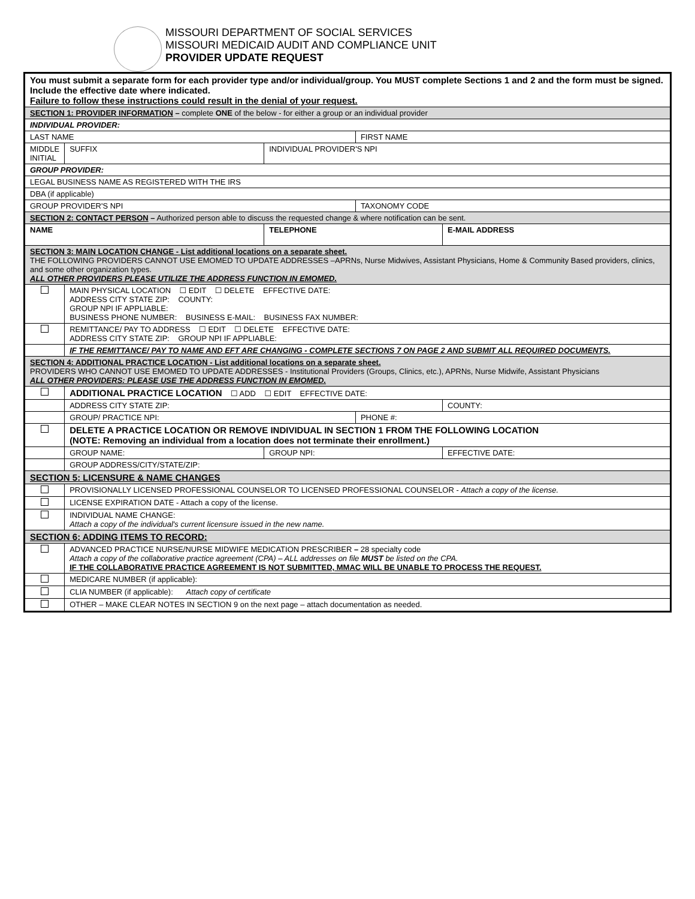MISSOURI DEPARTMENT OF SOCIAL SERVICES
MISSOURI MEDICAID AUDIT AND COMPLIANCE UNIT
PROVIDER UPDATE REQUEST
| You must submit a separate form for each provider type and/or individual/group. You MUST complete Sections 1 and 2 and the form must be signed. Include the effective date where indicated. Failure to follow these instructions could result in the denial of your request. | | | | |
| SECTION 1: PROVIDER INFORMATION – complete ONE of the below - for either a group or an individual provider | | | | |
| INDIVIDUAL PROVIDER: | | | | |
| LAST NAME | | | FIRST NAME | |
| MIDDLE INITIAL | SUFFIX | INDIVIDUAL PROVIDER'S NPI | | |
| GROUP PROVIDER: | | | | |
| LEGAL BUSINESS NAME AS REGISTERED WITH THE IRS | | | | |
| DBA (if applicable) | | | | |
| GROUP PROVIDER'S NPI | | | TAXONOMY CODE | |
| SECTION 2: CONTACT PERSON – Authorized person able to discuss the requested change & where notification can be sent. | | | | |
| NAME | | TELEPHONE | | E-MAIL ADDRESS |
| SECTION 3: MAIN LOCATION CHANGE - List additional locations on a separate sheet. THE FOLLOWING PROVIDERS CANNOT USE EMOMED TO UPDATE ADDRESSES –APRNs, Nurse Midwives, Assistant Physicians, Home & Community Based providers, clinics, and some other organization types. ALL OTHER PROVIDERS PLEASE UTILIZE THE ADDRESS FUNCTION IN EMOMED. | | | | |
| | MAIN PHYSICAL LOCATION ☐ EDIT ☐ DELETE EFFECTIVE DATE: ADDRESS CITY STATE ZIP: COUNTY: GROUP NPI IF APPLIABLE: BUSINESS PHONE NUMBER: BUSINESS E-MAIL: BUSINESS FAX NUMBER: | | | |
| | REMITTANCE/ PAY TO ADDRESS ☐ EDIT ☐ DELETE EFFECTIVE DATE: ADDRESS CITY STATE ZIP: GROUP NPI IF APPLIABLE: | | | |
| | IF THE REMITTANCE/ PAY TO NAME AND EFT ARE CHANGING - COMPLETE SECTIONS 7 ON PAGE 2 AND SUBMIT ALL REQUIRED DOCUMENTS. | | | |
| SECTION 4: ADDITIONAL PRACTICE LOCATION - List additional locations on a separate sheet. PROVIDERS WHO CANNOT USE EMOMED TO UPDATE ADDRESSES - Institutional Providers (Groups, Clinics, etc.), APRNs, Nurse Midwife, Assistant Physicians ALL OTHER PROVIDERS: PLEASE USE THE ADDRESS FUNCTION IN EMOMED. | | | | |
| | ADDITIONAL PRACTICE LOCATION ☐ ADD ☐ EDIT EFFECTIVE DATE: | | | |
| | ADDRESS CITY STATE ZIP: | | | COUNTY: |
| | GROUP/ PRACTICE NPI: | | PHONE #: | |
| | DELETE A PRACTICE LOCATION OR REMOVE INDIVIDUAL IN SECTION 1 FROM THE FOLLOWING LOCATION (NOTE: Removing an individual from a location does not terminate their enrollment.) | | | |
| | GROUP NAME: | GROUP NPI: | | EFFECTIVE DATE: |
| | GROUP ADDRESS/CITY/STATE/ZIP: | | | |
| SECTION 5: LICENSURE & NAME CHANGES | | | | |
| | PROVISIONALLY LICENSED PROFESSIONAL COUNSELOR TO LICENSED PROFESSIONAL COUNSELOR - Attach a copy of the license. | | | |
| | LICENSE EXPIRATION DATE - Attach a copy of the license. | | | |
| | INDIVIDUAL NAME CHANGE: Attach a copy of the individual's current licensure issued in the new name. | | | |
| SECTION 6: ADDING ITEMS TO RECORD: | | | | |
| | ADVANCED PRACTICE NURSE/NURSE MIDWIFE MEDICATION PRESCRIBER – 28 specialty code Attach a copy of the collaborative practice agreement (CPA) – ALL addresses on file MUST be listed on the CPA. IF THE COLLABORATIVE PRACTICE AGREEMENT IS NOT SUBMITTED, MMAC WILL BE UNABLE TO PROCESS THE REQUEST. | | | |
| | MEDICARE NUMBER (if applicable): | | | |
| | CLIA NUMBER (if applicable): Attach copy of certificate | | | |
| | OTHER – MAKE CLEAR NOTES IN SECTION 9 on the next page – attach documentation as needed. | | | |